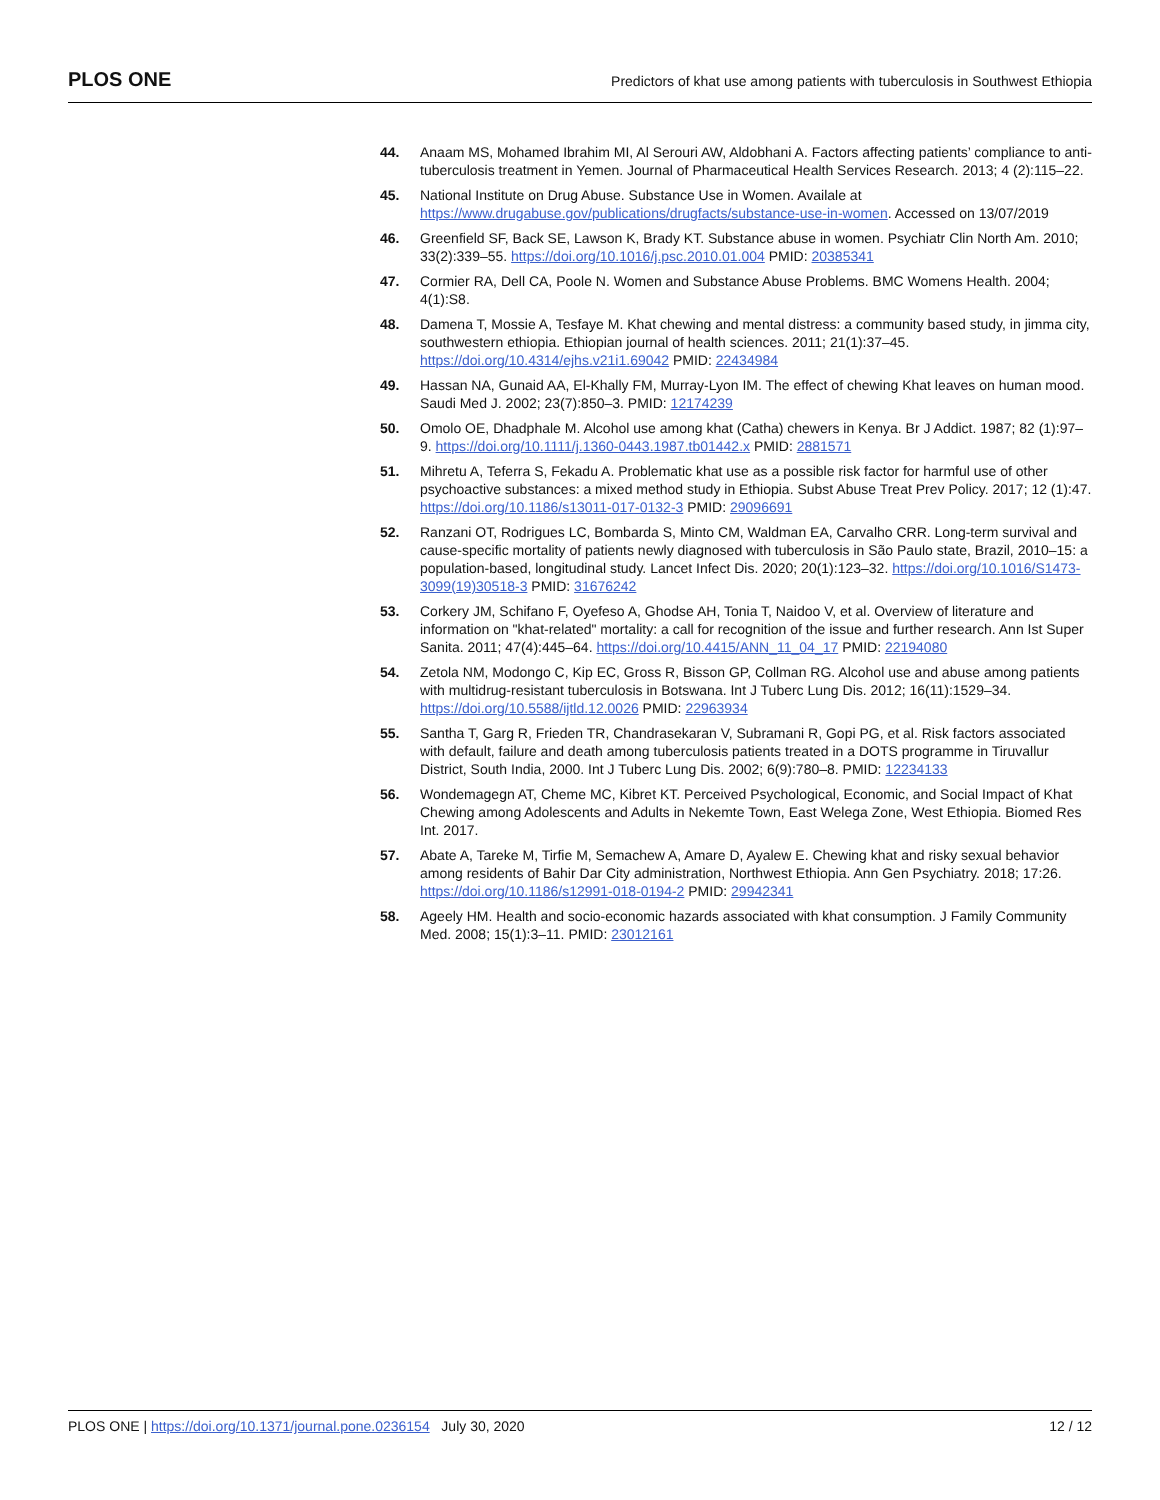PLOS ONE Predictors of khat use among patients with tuberculosis in Southwest Ethiopia
44. Anaam MS, Mohamed Ibrahim MI, Al Serouri AW, Aldobhani A. Factors affecting patients’ compliance to anti-tuberculosis treatment in Yemen. Journal of Pharmaceutical Health Services Research. 2013; 4 (2):115–22.
45. National Institute on Drug Abuse. Substance Use in Women. Availale at https://www.drugabuse.gov/publications/drugfacts/substance-use-in-women. Accessed on 13/07/2019
46. Greenfield SF, Back SE, Lawson K, Brady KT. Substance abuse in women. Psychiatr Clin North Am. 2010; 33(2):339–55. https://doi.org/10.1016/j.psc.2010.01.004 PMID: 20385341
47. Cormier RA, Dell CA, Poole N. Women and Substance Abuse Problems. BMC Womens Health. 2004; 4(1):S8.
48. Damena T, Mossie A, Tesfaye M. Khat chewing and mental distress: a community based study, in jimma city, southwestern ethiopia. Ethiopian journal of health sciences. 2011; 21(1):37–45. https://doi.org/10.4314/ejhs.v21i1.69042 PMID: 22434984
49. Hassan NA, Gunaid AA, El-Khally FM, Murray-Lyon IM. The effect of chewing Khat leaves on human mood. Saudi Med J. 2002; 23(7):850–3. PMID: 12174239
50. Omolo OE, Dhadphale M. Alcohol use among khat (Catha) chewers in Kenya. Br J Addict. 1987; 82 (1):97–9. https://doi.org/10.1111/j.1360-0443.1987.tb01442.x PMID: 2881571
51. Mihretu A, Teferra S, Fekadu A. Problematic khat use as a possible risk factor for harmful use of other psychoactive substances: a mixed method study in Ethiopia. Subst Abuse Treat Prev Policy. 2017; 12 (1):47. https://doi.org/10.1186/s13011-017-0132-3 PMID: 29096691
52. Ranzani OT, Rodrigues LC, Bombarda S, Minto CM, Waldman EA, Carvalho CRR. Long-term survival and cause-specific mortality of patients newly diagnosed with tuberculosis in São Paulo state, Brazil, 2010–15: a population-based, longitudinal study. Lancet Infect Dis. 2020; 20(1):123–32. https://doi.org/10.1016/S1473-3099(19)30518-3 PMID: 31676242
53. Corkery JM, Schifano F, Oyefeso A, Ghodse AH, Tonia T, Naidoo V, et al. Overview of literature and information on "khat-related" mortality: a call for recognition of the issue and further research. Ann Ist Super Sanita. 2011; 47(4):445–64. https://doi.org/10.4415/ANN_11_04_17 PMID: 22194080
54. Zetola NM, Modongo C, Kip EC, Gross R, Bisson GP, Collman RG. Alcohol use and abuse among patients with multidrug-resistant tuberculosis in Botswana. Int J Tuberc Lung Dis. 2012; 16(11):1529–34. https://doi.org/10.5588/ijtld.12.0026 PMID: 22963934
55. Santha T, Garg R, Frieden TR, Chandrasekaran V, Subramani R, Gopi PG, et al. Risk factors associated with default, failure and death among tuberculosis patients treated in a DOTS programme in Tiruvallur District, South India, 2000. Int J Tuberc Lung Dis. 2002; 6(9):780–8. PMID: 12234133
56. Wondemagegn AT, Cheme MC, Kibret KT. Perceived Psychological, Economic, and Social Impact of Khat Chewing among Adolescents and Adults in Nekemte Town, East Welega Zone, West Ethiopia. Biomed Res Int. 2017.
57. Abate A, Tareke M, Tirfie M, Semachew A, Amare D, Ayalew E. Chewing khat and risky sexual behavior among residents of Bahir Dar City administration, Northwest Ethiopia. Ann Gen Psychiatry. 2018; 17:26. https://doi.org/10.1186/s12991-018-0194-2 PMID: 29942341
58. Ageely HM. Health and socio-economic hazards associated with khat consumption. J Family Community Med. 2008; 15(1):3–11. PMID: 23012161
PLOS ONE | https://doi.org/10.1371/journal.pone.0236154 July 30, 2020 12 / 12